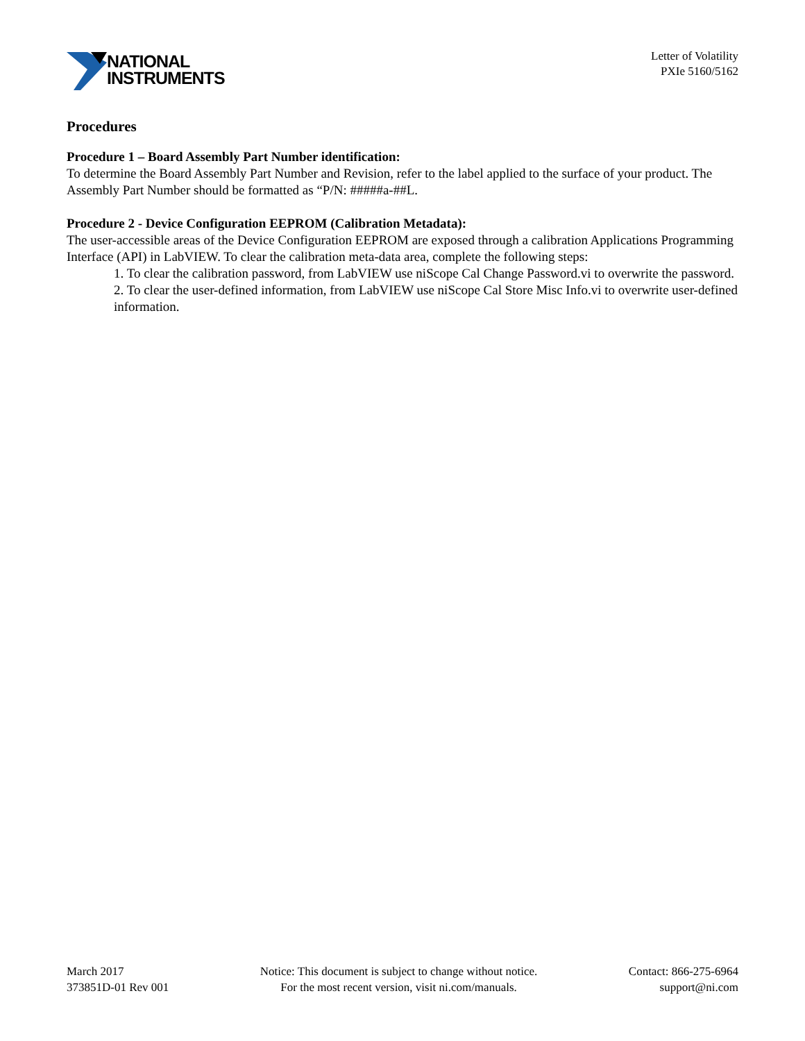NATIONAL
INSTRUMENTS
Letter of Volatility
PXIe 5160/5162
Procedures
Procedure 1 – Board Assembly Part Number identification:
To determine the Board Assembly Part Number and Revision, refer to the label applied to the surface of your product. The Assembly Part Number should be formatted as “P/N: #####a-##L.
Procedure 2 - Device Configuration EEPROM (Calibration Metadata):
The user-accessible areas of the Device Configuration EEPROM are exposed through a calibration Applications Programming Interface (API) in LabVIEW. To clear the calibration meta-data area, complete the following steps:
1. To clear the calibration password, from LabVIEW use niScope Cal Change Password.vi to overwrite the password.
2. To clear the user-defined information, from LabVIEW use niScope Cal Store Misc Info.vi to overwrite user-defined information.
March 2017
373851D-01 Rev 001
Notice: This document is subject to change without notice.
For the most recent version, visit ni.com/manuals.
Contact: 866-275-6964
support@ni.com